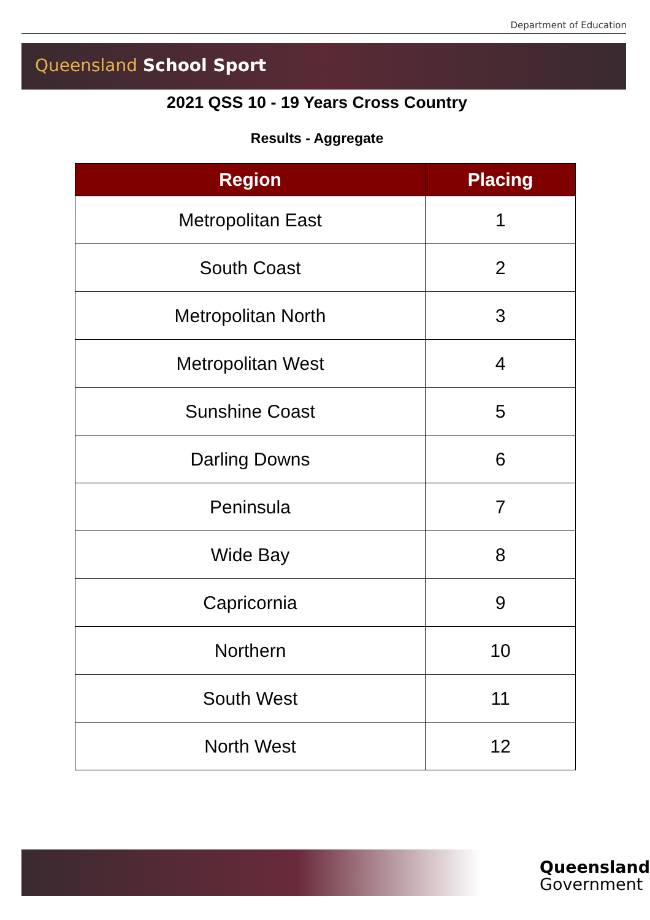Department of Education
Queensland School Sport
2021 QSS 10 - 19 Years Cross Country
Results - Aggregate
| Region | Placing |
| --- | --- |
| Metropolitan East | 1 |
| South Coast | 2 |
| Metropolitan North | 3 |
| Metropolitan West | 4 |
| Sunshine Coast | 5 |
| Darling Downs | 6 |
| Peninsula | 7 |
| Wide Bay | 8 |
| Capricornia | 9 |
| Northern | 10 |
| South West | 11 |
| North West | 12 |
Queensland
Government